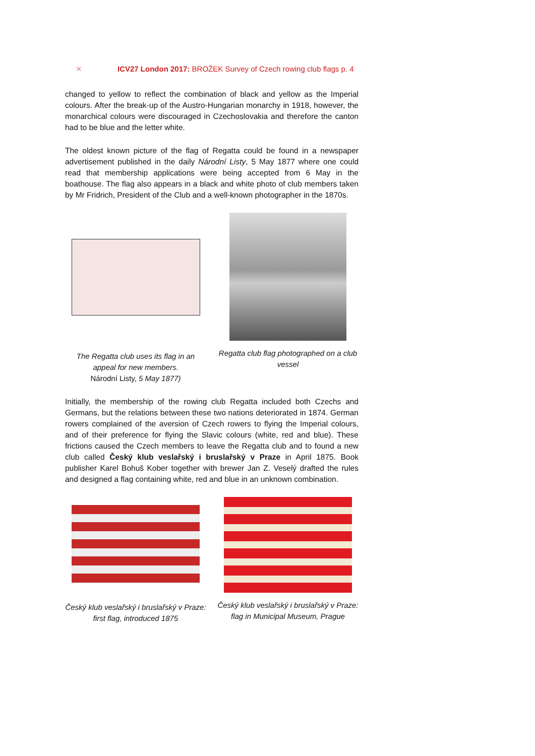✕ ICV27 London 2017: BROŽEK Survey of Czech rowing club flags p. 4
changed to yellow to reflect the combination of black and yellow as the Imperial colours. After the break-up of the Austro-Hungarian monarchy in 1918, however, the monarchical colours were discouraged in Czechoslovakia and therefore the canton had to be blue and the letter white.
The oldest known picture of the flag of Regatta could be found in a newspaper advertisement published in the daily Národní Listy, 5 May 1877 where one could read that membership applications were being accepted from 6 May in the boathouse. The flag also appears in a black and white photo of club members taken by Mr Fridrich, President of the Club and a well-known photographer in the 1870s.
The Regatta club uses its flag in an appeal for new members.
Národní Listy, 5 May 1877)
Regatta club flag photographed on a club vessel
Initially, the membership of the rowing club Regatta included both Czechs and Germans, but the relations between these two nations deteriorated in 1874. German rowers complained of the aversion of Czech rowers to flying the Imperial colours, and of their preference for flying the Slavic colours (white, red and blue). These frictions caused the Czech members to leave the Regatta club and to found a new club called Český klub veslařský i bruslařský v Praze in April 1875. Book publisher Karel Bohuš Kober together with brewer Jan Z. Veselý drafted the rules and designed a flag containing white, red and blue in an unknown combination.
Český klub veslařský i bruslařský v Praze: first flag, introduced 1875
Český klub veslařský i bruslařský v Praze: flag in Municipal Museum, Prague